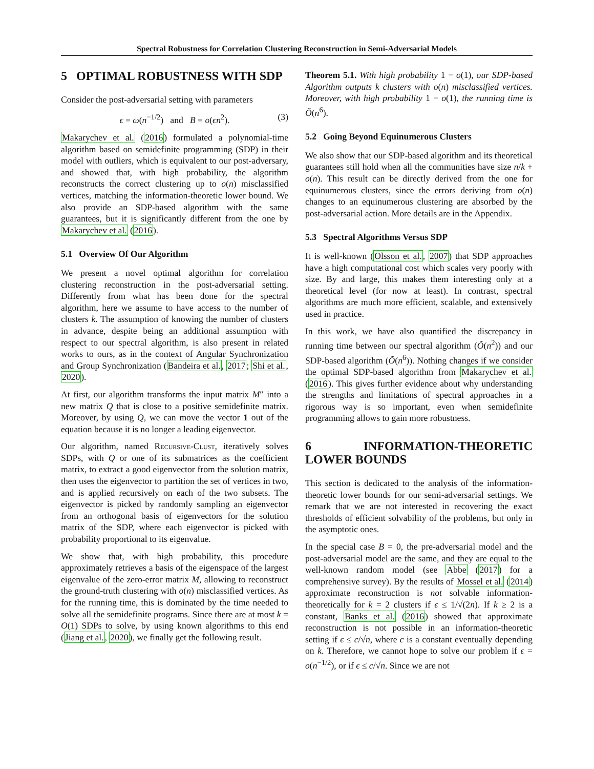Spectral Robustness for Correlation Clustering Reconstruction in Semi-Adversarial Models
5 OPTIMAL ROBUSTNESS WITH SDP
Consider the post-adversarial setting with parameters
ϵ = ω(n<sup>−1/2</sup>) and B = o(ϵn<sup>2</sup>). (3)
Makarychev et al. (2016) formulated a polynomial-time algorithm based on semidefinite programming (SDP) in their model with outliers, which is equivalent to our post-adversary, and showed that, with high probability, the algorithm reconstructs the correct clustering up to o(n) misclassified vertices, matching the information-theoretic lower bound. We also provide an SDP-based algorithm with the same guarantees, but it is significantly different from the one by Makarychev et al. (2016).
5.1 Overview Of Our Algorithm
We present a novel optimal algorithm for correlation clustering reconstruction in the post-adversarial setting. Differently from what has been done for the spectral algorithm, here we assume to have access to the number of clusters k. The assumption of knowing the number of clusters in advance, despite being an additional assumption with respect to our spectral algorithm, is also present in related works to ours, as in the context of Angular Synchronization and Group Synchronization (Bandeira et al., 2017; Shi et al., 2020).
At first, our algorithm transforms the input matrix M″ into a new matrix Q that is close to a positive semidefinite matrix. Moreover, by using Q, we can move the vector 1 out of the equation because it is no longer a leading eigenvector.
Our algorithm, named Recursive-Clust, iteratively solves SDPs, with Q or one of its submatrices as the coefficient matrix, to extract a good eigenvector from the solution matrix, then uses the eigenvector to partition the set of vertices in two, and is applied recursively on each of the two subsets. The eigenvector is picked by randomly sampling an eigenvector from an orthogonal basis of eigenvectors for the solution matrix of the SDP, where each eigenvector is picked with probability proportional to its eigenvalue.
We show that, with high probability, this procedure approximately retrieves a basis of the eigenspace of the largest eigenvalue of the zero-error matrix M, allowing to reconstruct the ground-truth clustering with o(n) misclassified vertices. As for the running time, this is dominated by the time needed to solve all the semidefinite programs. Since there are at most k = O(1) SDPs to solve, by using known algorithms to this end (Jiang et al., 2020), we finally get the following result.
Theorem 5.1. With high probability 1 − o(1), our SDP-based Algorithm outputs k clusters with o(n) misclassified vertices. Moreover, with high probability 1 − o(1), the running time is Õ(n<sup>6</sup>).
5.2 Going Beyond Equinumerous Clusters
We also show that our SDP-based algorithm and its theoretical guarantees still hold when all the communities have size n/k + o(n). This result can be directly derived from the one for equinumerous clusters, since the errors deriving from o(n) changes to an equinumerous clustering are absorbed by the post-adversarial action. More details are in the Appendix.
5.3 Spectral Algorithms Versus SDP
It is well-known (Olsson et al., 2007) that SDP approaches have a high computational cost which scales very poorly with size. By and large, this makes them interesting only at a theoretical level (for now at least). In contrast, spectral algorithms are much more efficient, scalable, and extensively used in practice.
In this work, we have also quantified the discrepancy in running time between our spectral algorithm (Õ(n<sup>2</sup>)) and our SDP-based algorithm (Õ(n<sup>6</sup>)). Nothing changes if we consider the optimal SDP-based algorithm from Makarychev et al. (2016). This gives further evidence about why understanding the strengths and limitations of spectral approaches in a rigorous way is so important, even when semidefinite programming allows to gain more robustness.
6 INFORMATION-THEORETIC LOWER BOUNDS
This section is dedicated to the analysis of the information-theoretic lower bounds for our semi-adversarial settings. We remark that we are not interested in recovering the exact thresholds of efficient solvability of the problems, but only in the asymptotic ones.
In the special case B = 0, the pre-adversarial model and the post-adversarial model are the same, and they are equal to the well-known random model (see Abbe (2017) for a comprehensive survey). By the results of Mossel et al. (2014) approximate reconstruction is not solvable information-theoretically for k = 2 clusters if ϵ ≤ 1/√(2n). If k ≥ 2 is a constant, Banks et al. (2016) showed that approximate reconstruction is not possible in an information-theoretic setting if ϵ ≤ c/√n, where c is a constant eventually depending on k. Therefore, we cannot hope to solve our problem if ϵ = o(n<sup>−1/2</sup>), or if ϵ ≤ c/√n. Since we are not